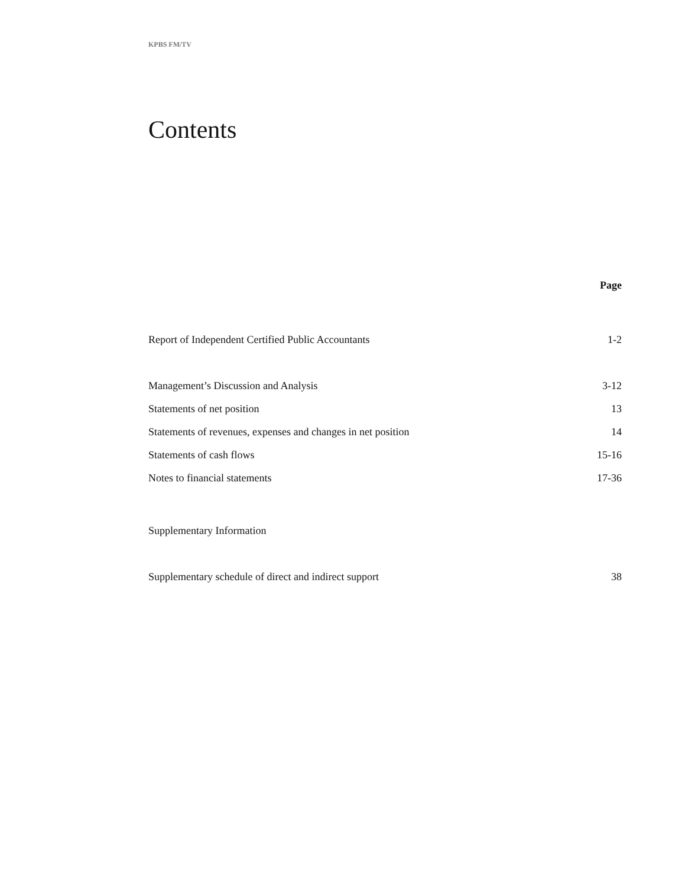KPBS FM/TV
Contents
| | Page |
| Report of Independent Certified Public Accountants | 1-2 |
| Management’s Discussion and Analysis | 3-12 |
| Statements of net position | 13 |
| Statements of revenues, expenses and changes in net position | 14 |
| Statements of cash flows | 15-16 |
| Notes to financial statements | 17-36 |
| Supplementary Information | |
| Supplementary schedule of direct and indirect support | 38 |